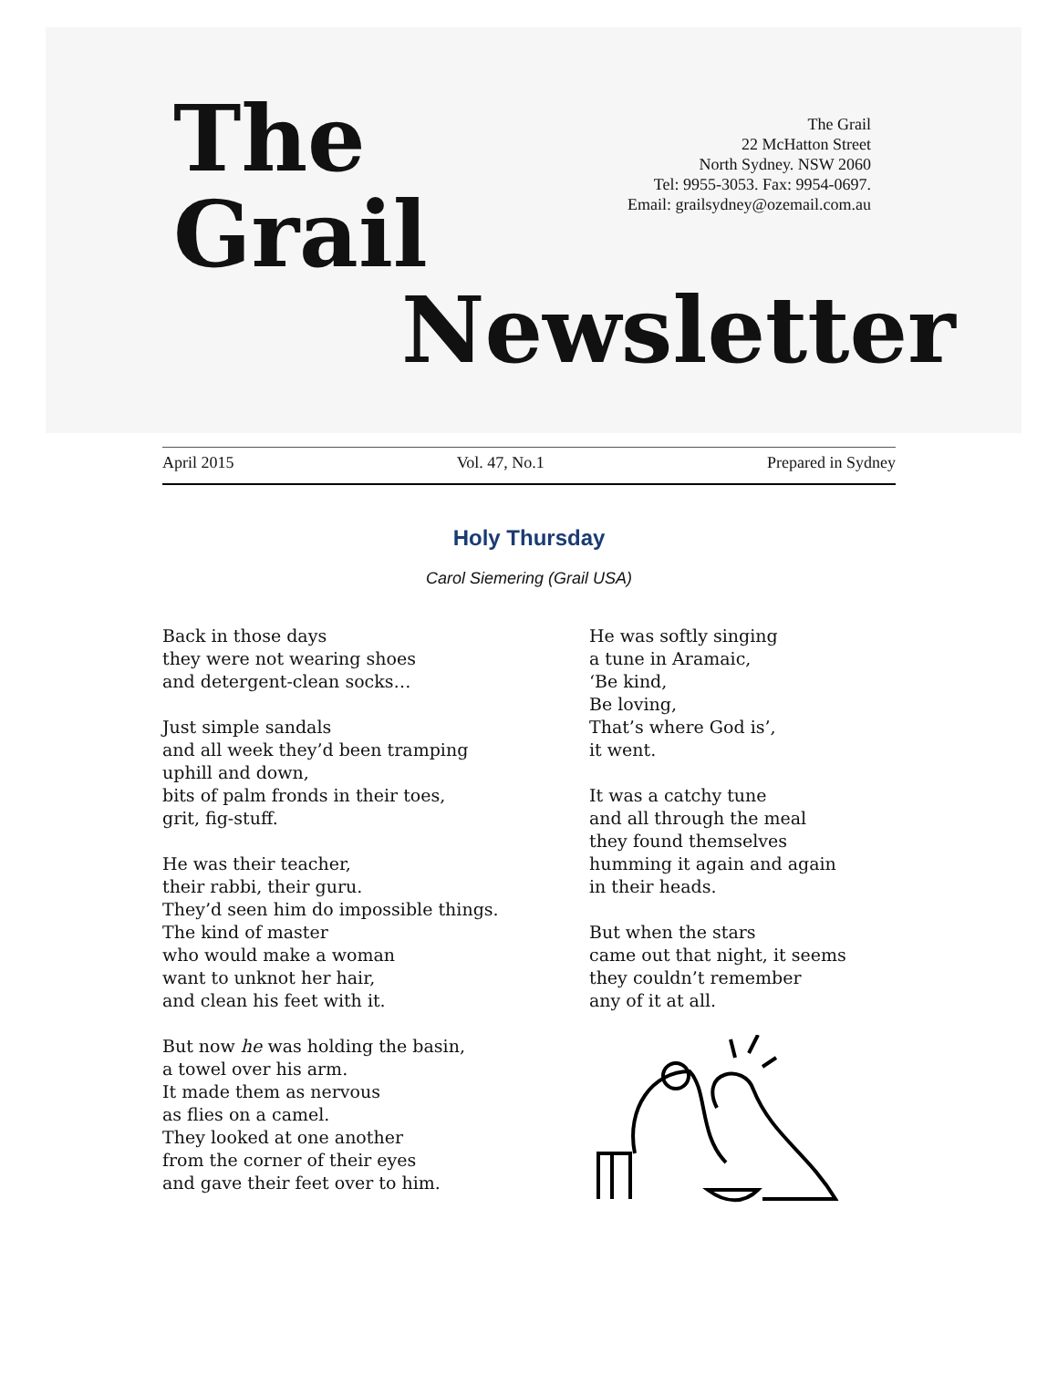The
Grail
Newsletter
The Grail
22 McHatton Street
North Sydney. NSW 2060
Tel: 9955-3053. Fax: 9954-0697.
Email: grailsydney@ozemail.com.au
April 2015 Vol. 47, No.1 Prepared in Sydney
Holy Thursday
Carol Siemering (Grail USA)
Back in those days
they were not wearing shoes
and detergent-clean socks…
Just simple sandals
and all week they’d been tramping
uphill and down,
bits of palm fronds in their toes,
grit, fig-stuff.
He was their teacher,
their rabbi, their guru.
They’d seen him do impossible things.
The kind of master
who would make a woman
want to unknot her hair,
and clean his feet with it.
But now he was holding the basin,
a towel over his arm.
It made them as nervous
as flies on a camel.
They looked at one another
from the corner of their eyes
and gave their feet over to him.
He was softly singing
a tune in Aramaic,
‘Be kind,
Be loving,
That’s where God is’,
it went.
It was a catchy tune
and all through the meal
they found themselves
humming it again and again
in their heads.
But when the stars
came out that night, it seems
they couldn’t remember
any of it at all.